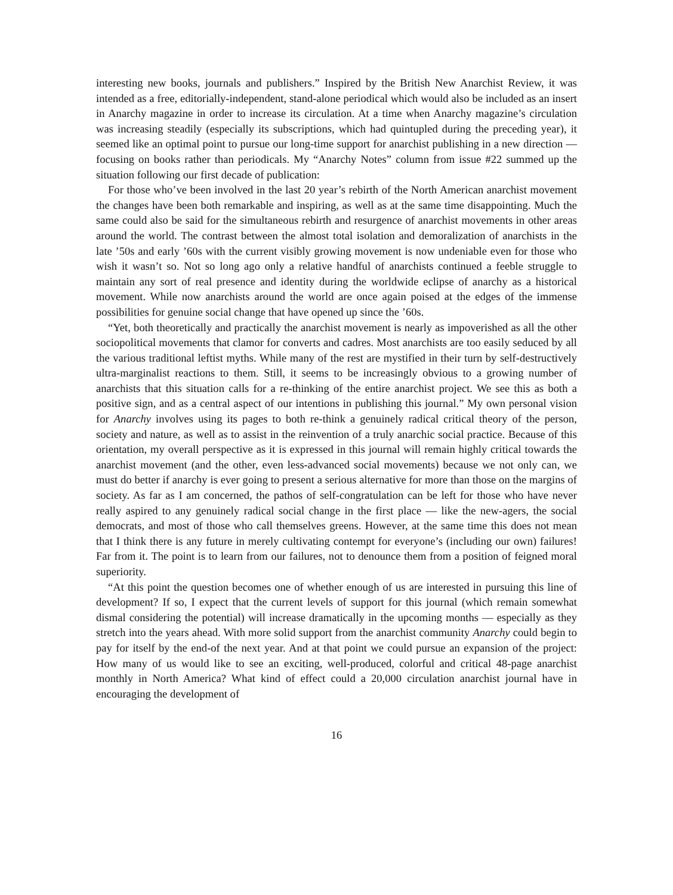interesting new books, journals and publishers.” Inspired by the British New Anarchist Review, it was intended as a free, editorially-independent, stand-alone periodical which would also be included as an insert in Anarchy magazine in order to increase its circulation. At a time when Anarchy magazine’s circulation was increasing steadily (especially its subscriptions, which had quintupled during the preceding year), it seemed like an optimal point to pursue our long-time support for anarchist publishing in a new direction — focusing on books rather than periodicals. My “Anarchy Notes” column from issue #22 summed up the situation following our first decade of publication:
For those who’ve been involved in the last 20 year’s rebirth of the North American anarchist movement the changes have been both remarkable and inspiring, as well as at the same time disappointing. Much the same could also be said for the simultaneous rebirth and resurgence of anarchist movements in other areas around the world. The contrast between the almost total isolation and demoralization of anarchists in the late ’50s and early ’60s with the current visibly growing movement is now undeniable even for those who wish it wasn’t so. Not so long ago only a relative handful of anarchists continued a feeble struggle to maintain any sort of real presence and identity during the worldwide eclipse of anarchy as a historical movement. While now anarchists around the world are once again poised at the edges of the immense possibilities for genuine social change that have opened up since the ’60s.
“Yet, both theoretically and practically the anarchist movement is nearly as impoverished as all the other sociopolitical movements that clamor for converts and cadres. Most anarchists are too easily seduced by all the various traditional leftist myths. While many of the rest are mystified in their turn by self-destructively ultra-marginalist reactions to them. Still, it seems to be increasingly obvious to a growing number of anarchists that this situation calls for a re-thinking of the entire anarchist project. We see this as both a positive sign, and as a central aspect of our intentions in publishing this journal.” My own personal vision for Anarchy involves using its pages to both re-think a genuinely radical critical theory of the person, society and nature, as well as to assist in the reinvention of a truly anarchic social practice. Because of this orientation, my overall perspective as it is expressed in this journal will remain highly critical towards the anarchist movement (and the other, even less-advanced social movements) because we not only can, we must do better if anarchy is ever going to present a serious alternative for more than those on the margins of society. As far as I am concerned, the pathos of self-congratulation can be left for those who have never really aspired to any genuinely radical social change in the first place — like the new-agers, the social democrats, and most of those who call themselves greens. However, at the same time this does not mean that I think there is any future in merely cultivating contempt for everyone’s (including our own) failures! Far from it. The point is to learn from our failures, not to denounce them from a position of feigned moral superiority.
“At this point the question becomes one of whether enough of us are interested in pursuing this line of development? If so, I expect that the current levels of support for this journal (which remain somewhat dismal considering the potential) will increase dramatically in the upcoming months — especially as they stretch into the years ahead. With more solid support from the anarchist community Anarchy could begin to pay for itself by the end-of the next year. And at that point we could pursue an expansion of the project: How many of us would like to see an exciting, well-produced, colorful and critical 48-page anarchist monthly in North America? What kind of effect could a 20,000 circulation anarchist journal have in encouraging the development of
16